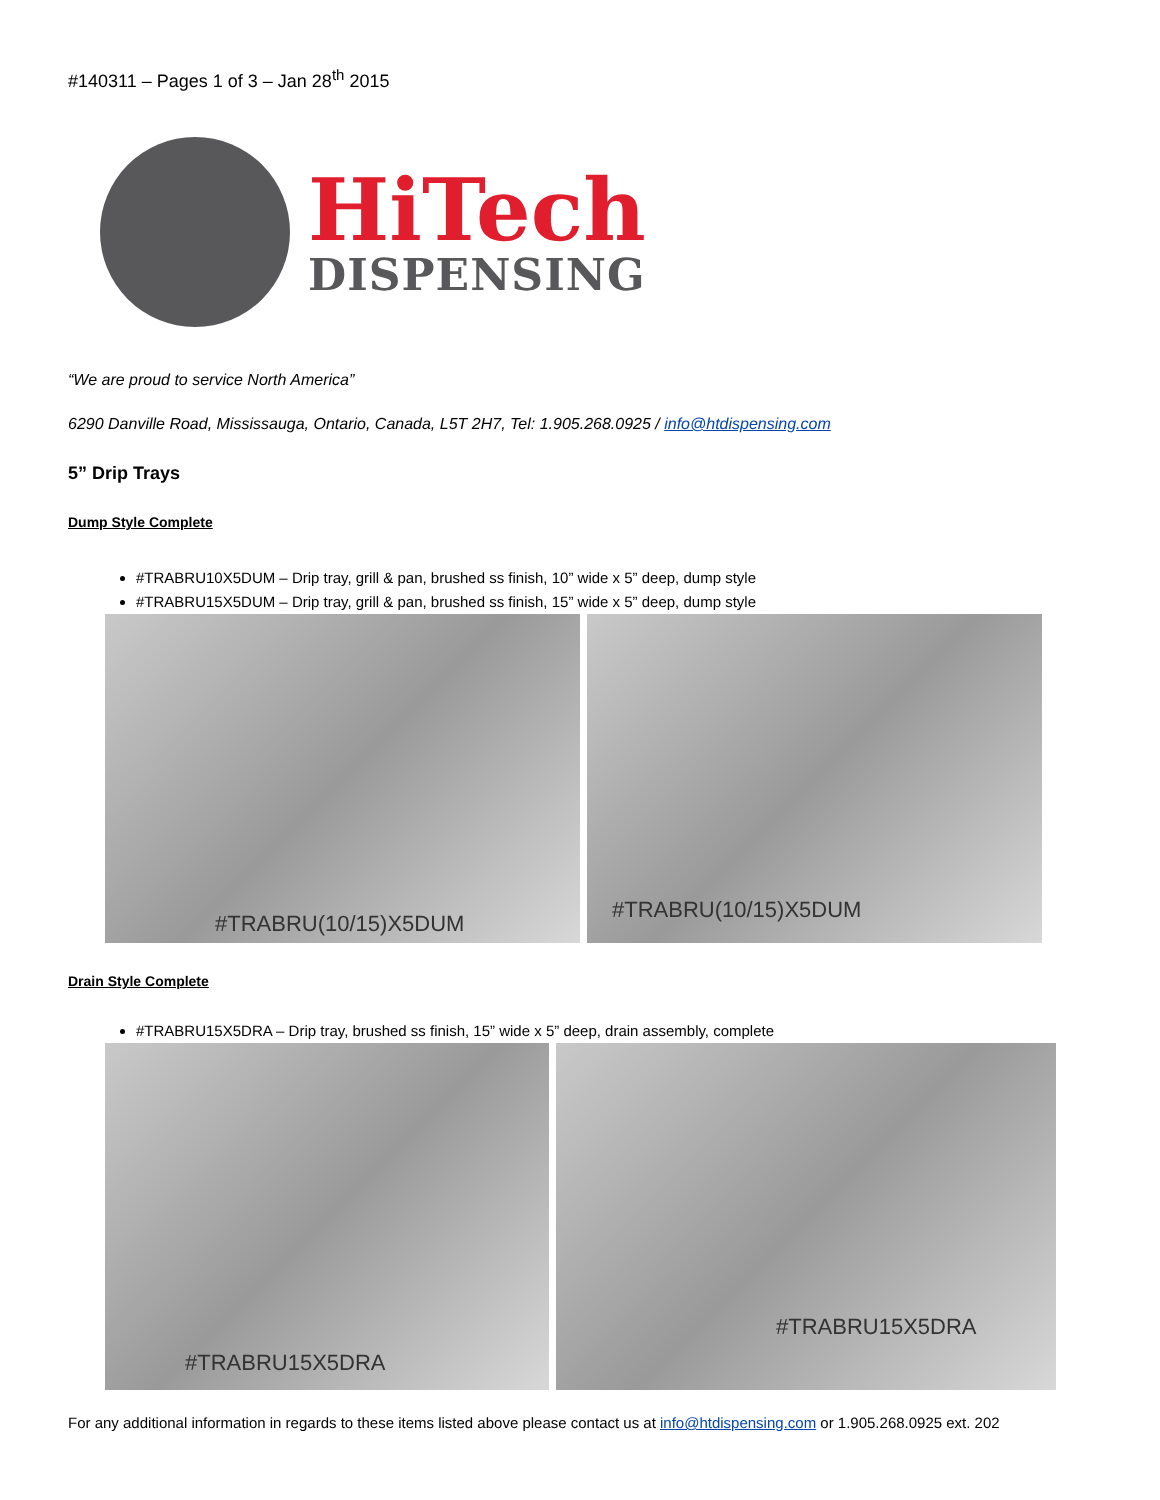#140311 – Pages 1 of 3 – Jan 28<sup>th</sup> 2015
HiTech
DISPENSING
“We are proud to service North America”
6290 Danville Road, Mississauga, Ontario, Canada, L5T 2H7, Tel: 1.905.268.0925 / info@htdispensing.com
5” Drip Trays
Dump Style Complete
#TRABRU10X5DUM – Drip tray, grill & pan, brushed ss finish, 10” wide x 5” deep, dump style
#TRABRU15X5DUM – Drip tray, grill & pan, brushed ss finish, 15” wide x 5” deep, dump style
#TRABRU(10/15)X5DUM #TRABRU(10/15)X5DUM
Drain Style Complete
#TRABRU15X5DRA – Drip tray, brushed ss finish, 15” wide x 5” deep, drain assembly, complete
#TRABRU15X5DRA #TRABRU15X5DRA
For any additional information in regards to these items listed above please contact us at info@htdispensing.com or 1.905.268.0925 ext. 202